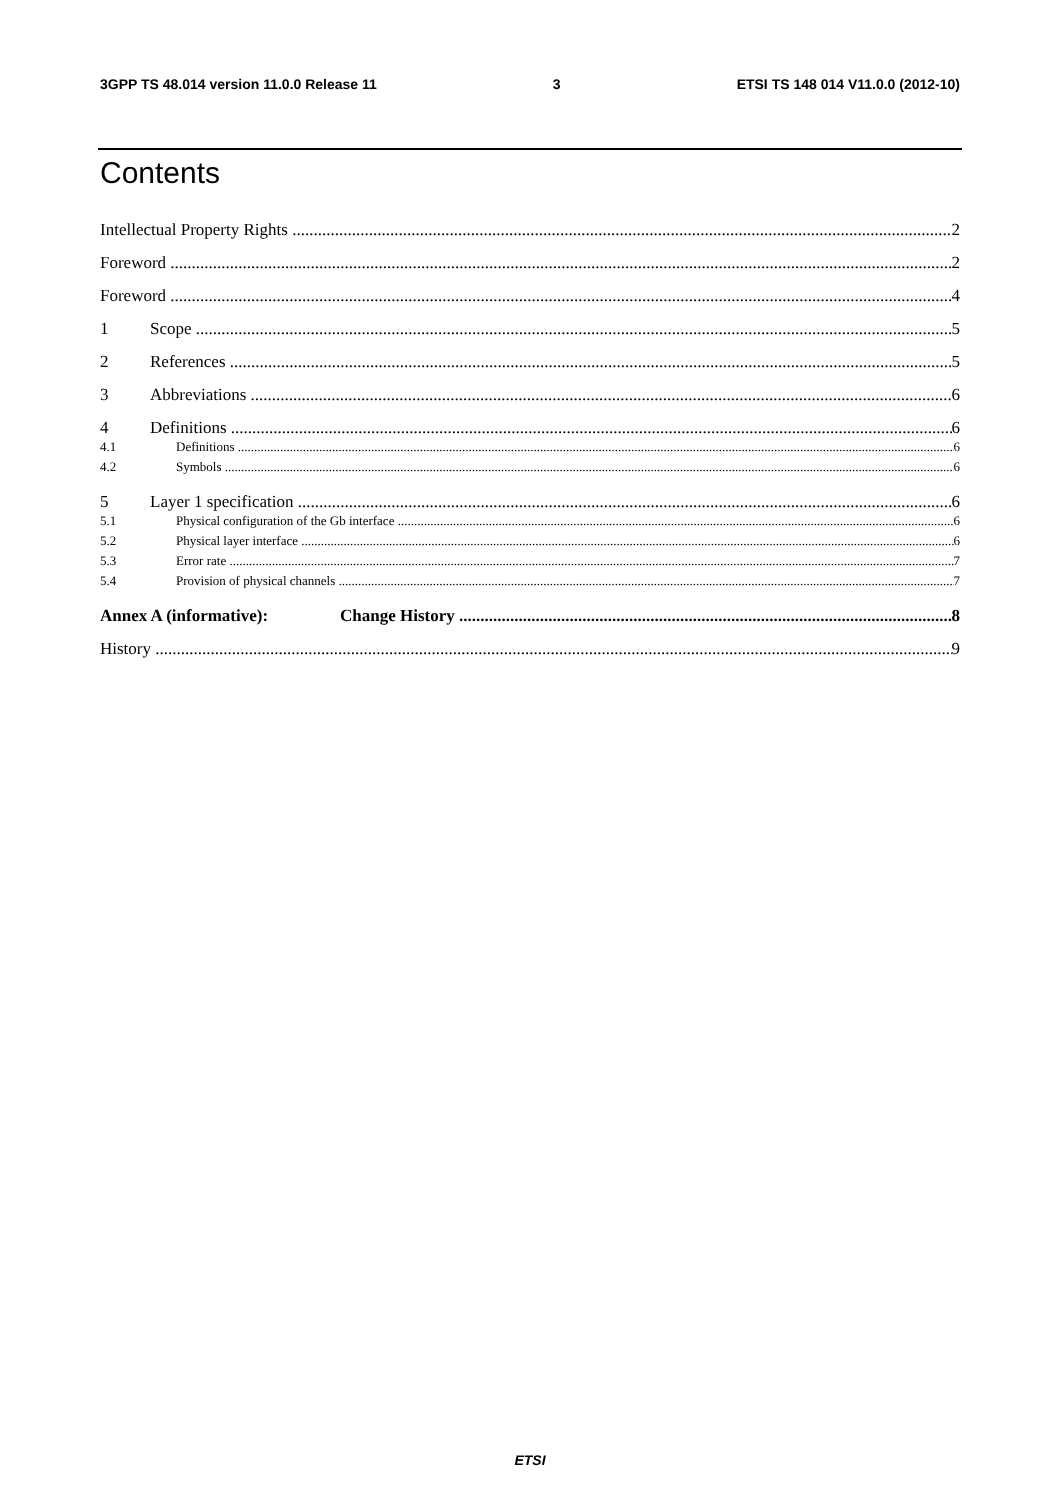3GPP TS 48.014 version 11.0.0 Release 11 3 ETSI TS 148 014 V11.0.0 (2012-10)
Contents
Intellectual Property Rights 2
Foreword 2
Foreword 4
1 Scope 5
2 References 5
3 Abbreviations 6
4 Definitions 6
4.1 Definitions 6
4.2 Symbols 6
5 Layer 1 specification 6
5.1 Physical configuration of the Gb interface 6
5.2 Physical layer interface 6
5.3 Error rate 7
5.4 Provision of physical channels 7
Annex A (informative): Change History 8
History 9
ETSI